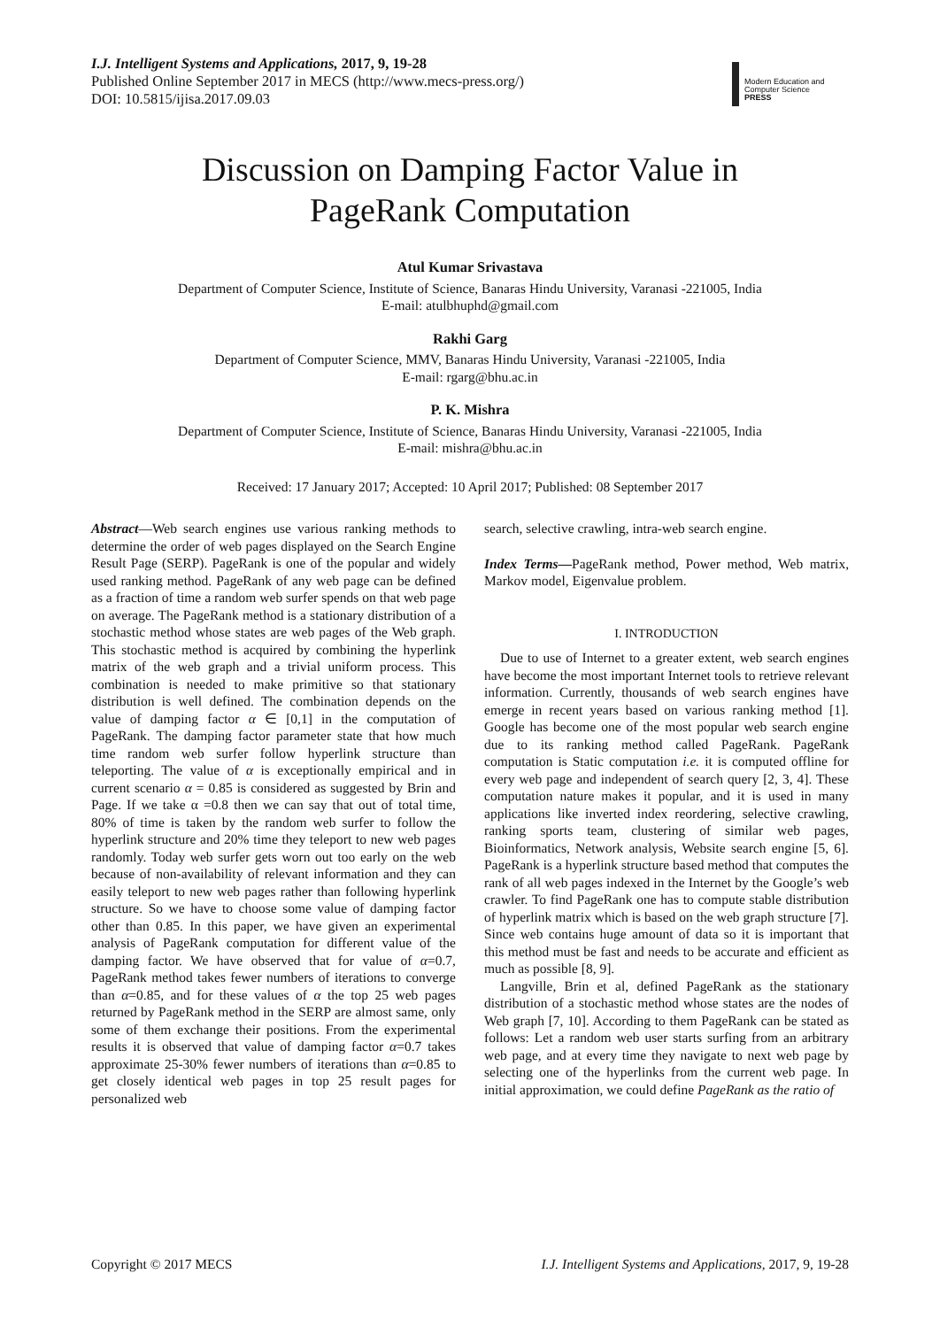I.J. Intelligent Systems and Applications, 2017, 9, 19-28
Published Online September 2017 in MECS (http://www.mecs-press.org/)
DOI: 10.5815/ijisa.2017.09.03
Modern Education and Computer Science
PRESS
Discussion on Damping Factor Value in
PageRank Computation
Atul Kumar Srivastava
Department of Computer Science, Institute of Science, Banaras Hindu University, Varanasi -221005, India
E-mail: atulbhuphd@gmail.com
Rakhi Garg
Department of Computer Science, MMV, Banaras Hindu University, Varanasi -221005, India
E-mail: rgarg@bhu.ac.in
P. K. Mishra
Department of Computer Science, Institute of Science, Banaras Hindu University, Varanasi -221005, India
E-mail: mishra@bhu.ac.in
Received: 17 January 2017; Accepted: 10 April 2017; Published: 08 September 2017
Abstract—Web search engines use various ranking methods to determine the order of web pages displayed on the Search Engine Result Page (SERP). PageRank is one of the popular and widely used ranking method. PageRank of any web page can be defined as a fraction of time a random web surfer spends on that web page on average. The PageRank method is a stationary distribution of a stochastic method whose states are web pages of the Web graph. This stochastic method is acquired by combining the hyperlink matrix of the web graph and a trivial uniform process. This combination is needed to make primitive so that stationary distribution is well defined. The combination depends on the value of damping factor α ∈ [0,1] in the computation of PageRank. The damping factor parameter state that how much time random web surfer follow hyperlink structure than teleporting. The value of α is exceptionally empirical and in current scenario α = 0.85 is considered as suggested by Brin and Page. If we take α =0.8 then we can say that out of total time, 80% of time is taken by the random web surfer to follow the hyperlink structure and 20% time they teleport to new web pages randomly. Today web surfer gets worn out too early on the web because of non-availability of relevant information and they can easily teleport to new web pages rather than following hyperlink structure. So we have to choose some value of damping factor other than 0.85. In this paper, we have given an experimental analysis of PageRank computation for different value of the damping factor. We have observed that for value of α=0.7, PageRank method takes fewer numbers of iterations to converge than α=0.85, and for these values of α the top 25 web pages returned by PageRank method in the SERP are almost same, only some of them exchange their positions. From the experimental results it is observed that value of damping factor α=0.7 takes approximate 25-30% fewer numbers of iterations than α=0.85 to get closely identical web pages in top 25 result pages for personalized web
search, selective crawling, intra-web search engine.
Index Terms—PageRank method, Power method, Web matrix, Markov model, Eigenvalue problem.
I. INTRODUCTION
Due to use of Internet to a greater extent, web search engines have become the most important Internet tools to retrieve relevant information. Currently, thousands of web search engines have emerge in recent years based on various ranking method [1]. Google has become one of the most popular web search engine due to its ranking method called PageRank. PageRank computation is Static computation i.e. it is computed offline for every web page and independent of search query [2, 3, 4]. These computation nature makes it popular, and it is used in many applications like inverted index reordering, selective crawling, ranking sports team, clustering of similar web pages, Bioinformatics, Network analysis, Website search engine [5, 6]. PageRank is a hyperlink structure based method that computes the rank of all web pages indexed in the Internet by the Google’s web crawler. To find PageRank one has to compute stable distribution of hyperlink matrix which is based on the web graph structure [7]. Since web contains huge amount of data so it is important that this method must be fast and needs to be accurate and efficient as much as possible [8, 9].
Langville, Brin et al, defined PageRank as the stationary distribution of a stochastic method whose states are the nodes of Web graph [7, 10]. According to them PageRank can be stated as follows: Let a random web user starts surfing from an arbitrary web page, and at every time they navigate to next web page by selecting one of the hyperlinks from the current web page. In initial approximation, we could define PageRank as the ratio of
Copyright © 2017 MECS I.J. Intelligent Systems and Applications, 2017, 9, 19-28